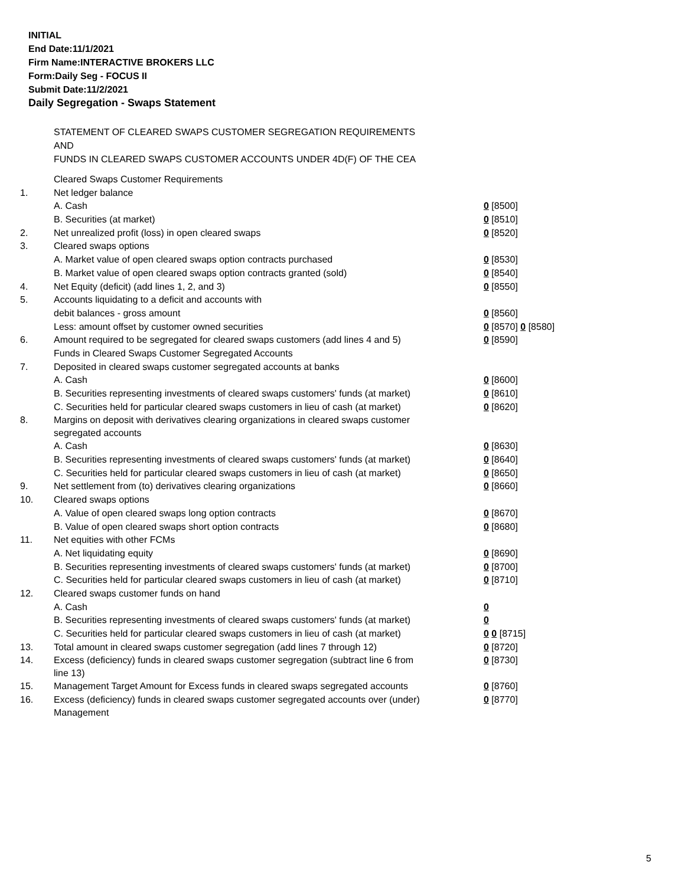INITIAL
End Date:11/1/2021
Firm Name:INTERACTIVE BROKERS LLC
Form:Daily Seg - FOCUS II
Submit Date:11/2/2021
Daily Segregation - Swaps Statement
STATEMENT OF CLEARED SWAPS CUSTOMER SEGREGATION REQUIREMENTS
AND
FUNDS IN CLEARED SWAPS CUSTOMER ACCOUNTS UNDER 4D(F) OF THE CEA
| | Cleared Swaps Customer Requirements | |
| 1. | Net ledger balance | |
| | A. Cash | 0 [8500] |
| | B. Securities (at market) | 0 [8510] |
| 2. | Net unrealized profit (loss) in open cleared swaps | 0 [8520] |
| 3. | Cleared swaps options | |
| | A. Market value of open cleared swaps option contracts purchased | 0 [8530] |
| | B. Market value of open cleared swaps option contracts granted (sold) | 0 [8540] |
| 4. | Net Equity (deficit) (add lines 1, 2, and 3) | 0 [8550] |
| 5. | Accounts liquidating to a deficit and accounts with | |
| | debit balances - gross amount | 0 [8560] |
| | Less: amount offset by customer owned securities | 0 [8570] 0 [8580] |
| 6. | Amount required to be segregated for cleared swaps customers (add lines 4 and 5) | 0 [8590] |
| | Funds in Cleared Swaps Customer Segregated Accounts | |
| 7. | Deposited in cleared swaps customer segregated accounts at banks | |
| | A. Cash | 0 [8600] |
| | B. Securities representing investments of cleared swaps customers' funds (at market) | 0 [8610] |
| | C. Securities held for particular cleared swaps customers in lieu of cash (at market) | 0 [8620] |
| 8. | Margins on deposit with derivatives clearing organizations in cleared swaps customer segregated accounts | |
| | A. Cash | 0 [8630] |
| | B. Securities representing investments of cleared swaps customers' funds (at market) | 0 [8640] |
| | C. Securities held for particular cleared swaps customers in lieu of cash (at market) | 0 [8650] |
| 9. | Net settlement from (to) derivatives clearing organizations | 0 [8660] |
| 10. | Cleared swaps options | |
| | A. Value of open cleared swaps long option contracts | 0 [8670] |
| | B. Value of open cleared swaps short option contracts | 0 [8680] |
| 11. | Net equities with other FCMs | |
| | A. Net liquidating equity | 0 [8690] |
| | B. Securities representing investments of cleared swaps customers' funds (at market) | 0 [8700] |
| | C. Securities held for particular cleared swaps customers in lieu of cash (at market) | 0 [8710] |
| 12. | Cleared swaps customer funds on hand | |
| | A. Cash | 0 |
| | B. Securities representing investments of cleared swaps customers' funds (at market) | 0 |
| | C. Securities held for particular cleared swaps customers in lieu of cash (at market) | 0 0 [8715] |
| 13. | Total amount in cleared swaps customer segregation (add lines 7 through 12) | 0 [8720] |
| 14. | Excess (deficiency) funds in cleared swaps customer segregation (subtract line 6 from line 13) | 0 [8730] |
| 15. | Management Target Amount for Excess funds in cleared swaps segregated accounts | 0 [8760] |
| 16. | Excess (deficiency) funds in cleared swaps customer segregated accounts over (under) Management | 0 [8770] |
5